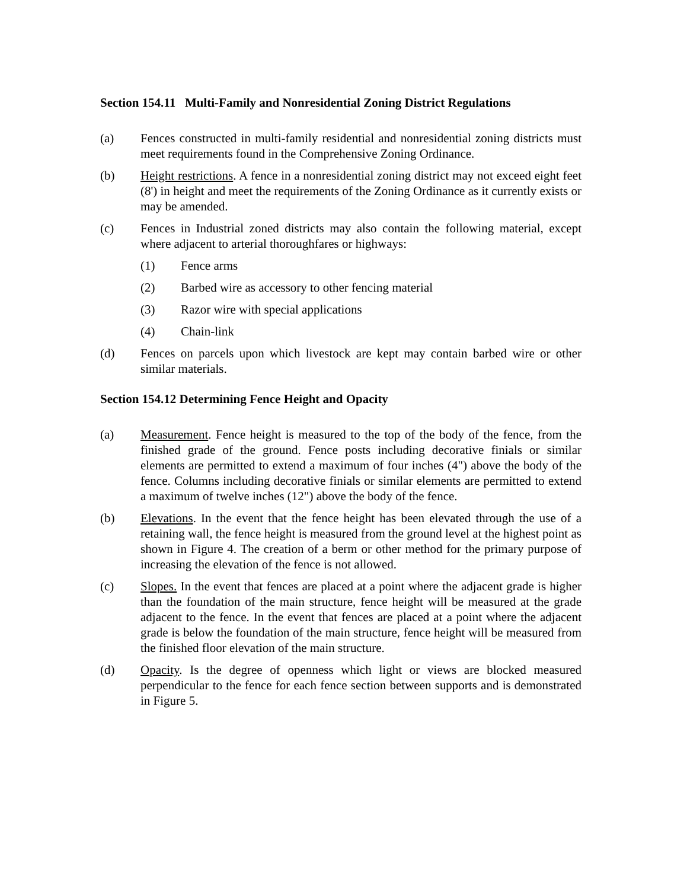Section 154.11 Multi-Family and Nonresidential Zoning District Regulations
(a) Fences constructed in multi-family residential and nonresidential zoning districts must meet requirements found in the Comprehensive Zoning Ordinance.
(b) Height restrictions. A fence in a nonresidential zoning district may not exceed eight feet (8') in height and meet the requirements of the Zoning Ordinance as it currently exists or may be amended.
(c) Fences in Industrial zoned districts may also contain the following material, except where adjacent to arterial thoroughfares or highways:
(1) Fence arms
(2) Barbed wire as accessory to other fencing material
(3) Razor wire with special applications
(4) Chain-link
(d) Fences on parcels upon which livestock are kept may contain barbed wire or other similar materials.
Section 154.12 Determining Fence Height and Opacity
(a) Measurement. Fence height is measured to the top of the body of the fence, from the finished grade of the ground. Fence posts including decorative finials or similar elements are permitted to extend a maximum of four inches (4") above the body of the fence. Columns including decorative finials or similar elements are permitted to extend a maximum of twelve inches (12") above the body of the fence.
(b) Elevations. In the event that the fence height has been elevated through the use of a retaining wall, the fence height is measured from the ground level at the highest point as shown in Figure 4. The creation of a berm or other method for the primary purpose of increasing the elevation of the fence is not allowed.
(c) Slopes. In the event that fences are placed at a point where the adjacent grade is higher than the foundation of the main structure, fence height will be measured at the grade adjacent to the fence. In the event that fences are placed at a point where the adjacent grade is below the foundation of the main structure, fence height will be measured from the finished floor elevation of the main structure.
(d) Opacity. Is the degree of openness which light or views are blocked measured perpendicular to the fence for each fence section between supports and is demonstrated in Figure 5.